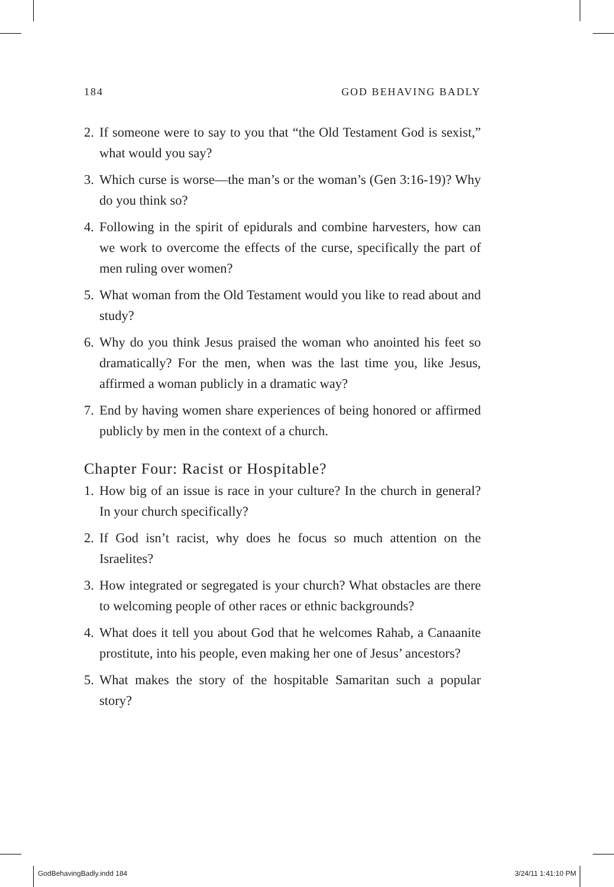184 GOD BEHAVING BADLY
2. If someone were to say to you that “the Old Testament God is sexist,” what would you say?
3. Which curse is worse—the man’s or the woman’s (Gen 3:16-19)? Why do you think so?
4. Following in the spirit of epidurals and combine harvesters, how can we work to overcome the effects of the curse, specifically the part of men ruling over women?
5. What woman from the Old Testament would you like to read about and study?
6. Why do you think Jesus praised the woman who anointed his feet so dramatically? For the men, when was the last time you, like Jesus, affirmed a woman publicly in a dramatic way?
7. End by having women share experiences of being honored or affirmed publicly by men in the context of a church.
Chapter Four: Racist or Hospitable?
1. How big of an issue is race in your culture? In the church in general? In your church specifically?
2. If God isn’t racist, why does he focus so much attention on the Israelites?
3. How integrated or segregated is your church? What obstacles are there to welcoming people of other races or ethnic backgrounds?
4. What does it tell you about God that he welcomes Rahab, a Canaanite prostitute, into his people, even making her one of Jesus’ ancestors?
5. What makes the story of the hospitable Samaritan such a popular story?
GodBehavingBadly.indd 184 3/24/11 1:41:10 PM